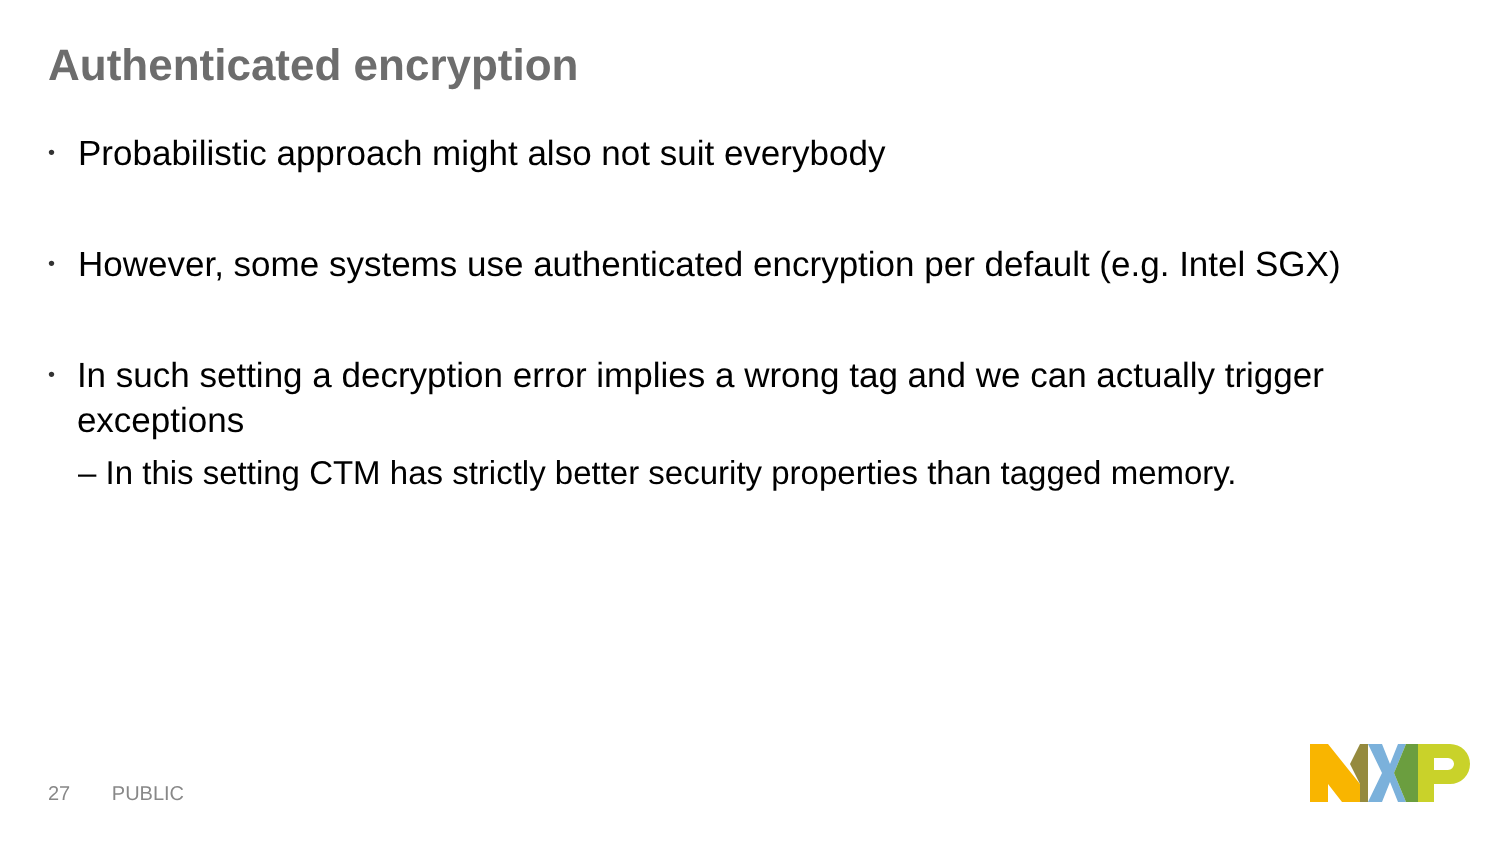Authenticated encryption
• Probabilistic approach might also not suit everybody
• However, some systems use authenticated encryption per default (e.g. Intel SGX)
• In such setting a decryption error implies a wrong tag and we can actually trigger exceptions
– In this setting CTM has strictly better security properties than tagged memory.
27 PUBLIC